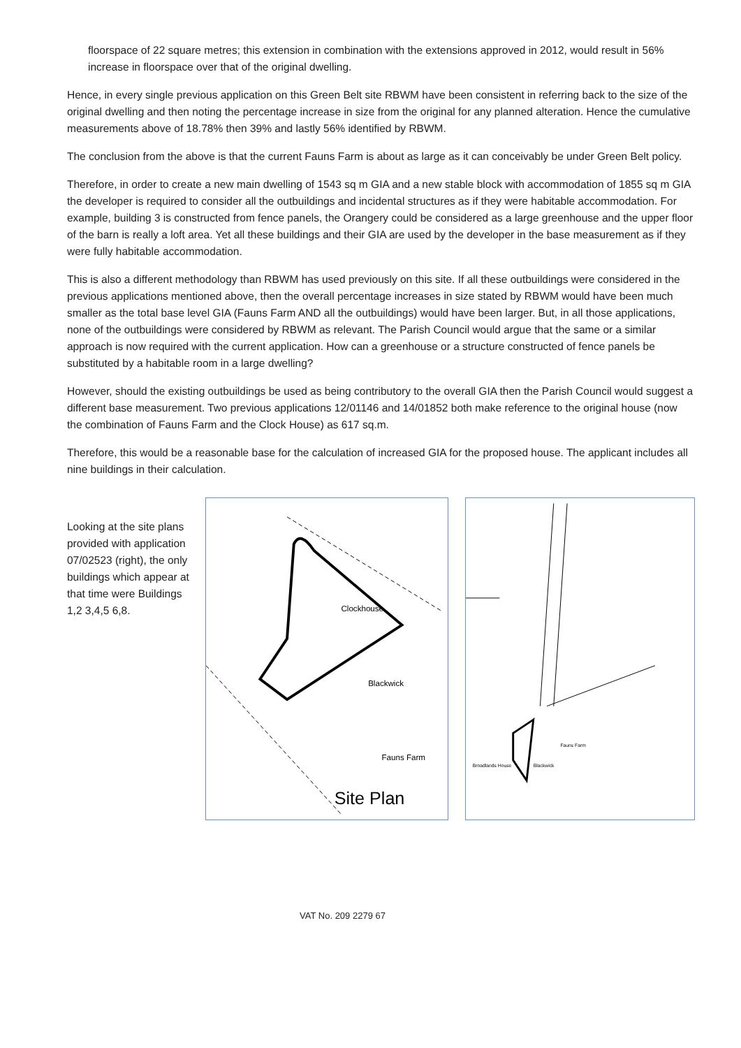floorspace of 22 square metres; this extension in combination with the extensions approved in 2012, would result in 56% increase in floorspace over that of the original dwelling.
Hence, in every single previous application on this Green Belt site RBWM have been consistent in referring back to the size of the original dwelling and then noting the percentage increase in size from the original for any planned alteration. Hence the cumulative measurements above of 18.78% then 39% and lastly 56% identified by RBWM.
The conclusion from the above is that the current Fauns Farm is about as large as it can conceivably be under Green Belt policy.
Therefore, in order to create a new main dwelling of 1543 sq m GIA and a new stable block with accommodation of 1855 sq m GIA the developer is required to consider all the outbuildings and incidental structures as if they were habitable accommodation. For example, building 3 is constructed from fence panels, the Orangery could be considered as a large greenhouse and the upper floor of the barn is really a loft area. Yet all these buildings and their GIA are used by the developer in the base measurement as if they were fully habitable accommodation.
This is also a different methodology than RBWM has used previously on this site. If all these outbuildings were considered in the previous applications mentioned above, then the overall percentage increases in size stated by RBWM would have been much smaller as the total base level GIA (Fauns Farm AND all the outbuildings) would have been larger. But, in all those applications, none of the outbuildings were considered by RBWM as relevant. The Parish Council would argue that the same or a similar approach is now required with the current application. How can a greenhouse or a structure constructed of fence panels be substituted by a habitable room in a large dwelling?
However, should the existing outbuildings be used as being contributory to the overall GIA then the Parish Council would suggest a different base measurement. Two previous applications 12/01146 and 14/01852 both make reference to the original house (now the combination of Fauns Farm and the Clock House) as 617 sq.m.
Therefore, this would be a reasonable base for the calculation of increased GIA for the proposed house. The applicant includes all nine buildings in their calculation.
Looking at the site plans provided with application 07/02523 (right), the only buildings which appear at that time were Buildings 1,2 3,4,5 6,8.
Clockhouse
Blackwick
Fauns Farm
Site Plan
Fauns Farm
Broadlands House
Blackwick
VAT No. 209 2279 67